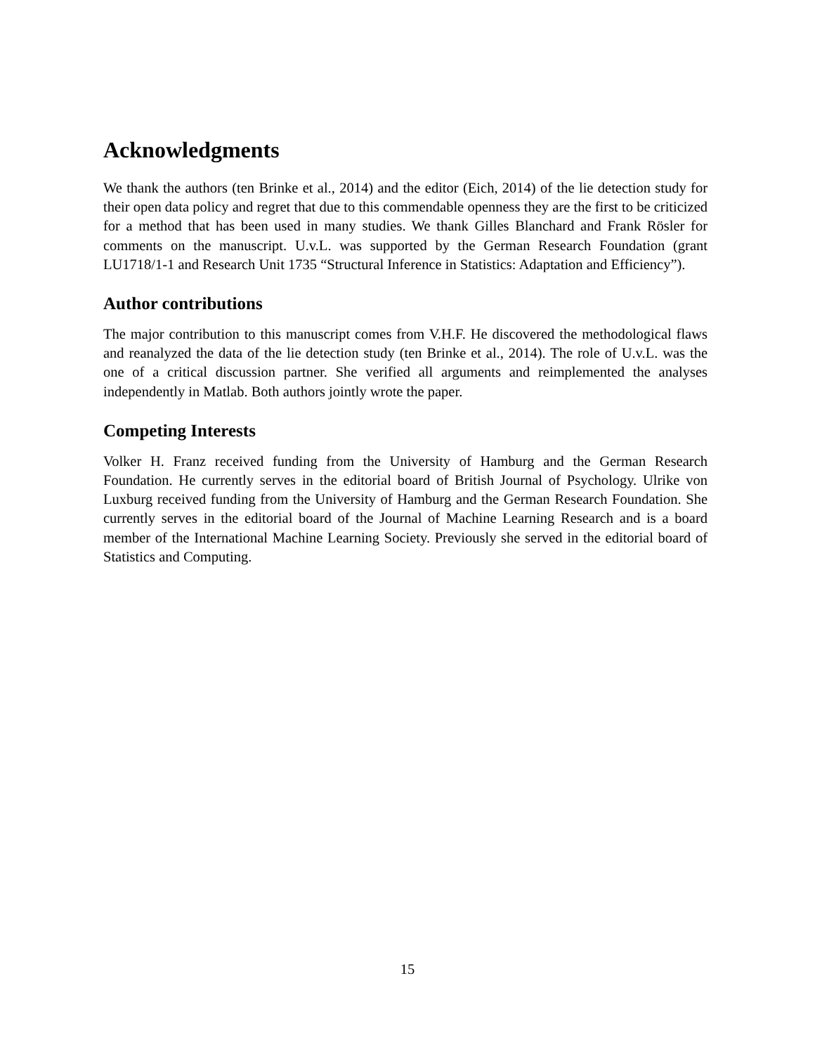Acknowledgments
We thank the authors (ten Brinke et al., 2014) and the editor (Eich, 2014) of the lie detection study for their open data policy and regret that due to this commendable openness they are the first to be criticized for a method that has been used in many studies. We thank Gilles Blanchard and Frank Rösler for comments on the manuscript. U.v.L. was supported by the German Research Foundation (grant LU1718/1-1 and Research Unit 1735 “Structural Inference in Statistics: Adaptation and Efficiency”).
Author contributions
The major contribution to this manuscript comes from V.H.F. He discovered the methodological flaws and reanalyzed the data of the lie detection study (ten Brinke et al., 2014). The role of U.v.L. was the one of a critical discussion partner. She verified all arguments and reimplemented the analyses independently in Matlab. Both authors jointly wrote the paper.
Competing Interests
Volker H. Franz received funding from the University of Hamburg and the German Research Foundation. He currently serves in the editorial board of British Journal of Psychology. Ulrike von Luxburg received funding from the University of Hamburg and the German Research Foundation. She currently serves in the editorial board of the Journal of Machine Learning Research and is a board member of the International Machine Learning Society. Previously she served in the editorial board of Statistics and Computing.
15